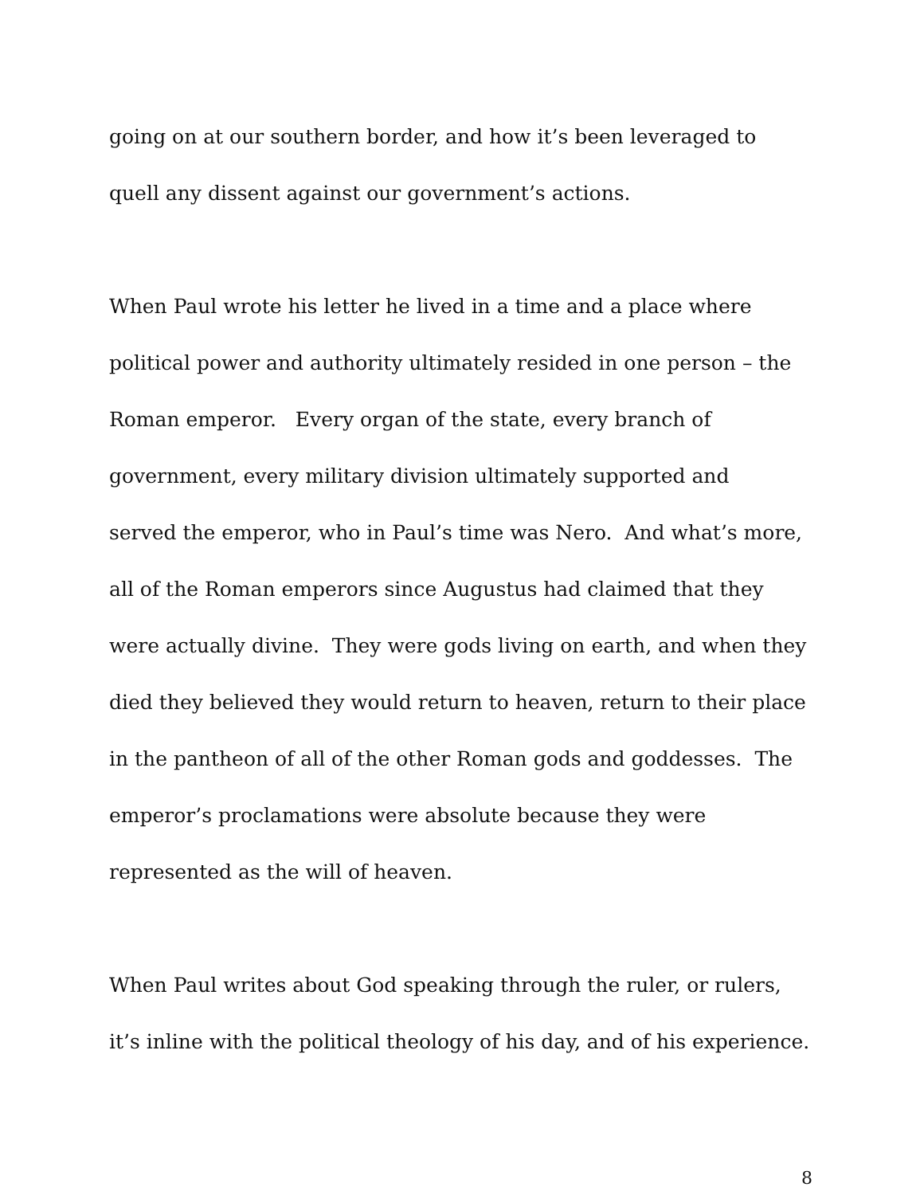going on at our southern border, and how it’s been leveraged to
quell any dissent against our government’s actions.
When Paul wrote his letter he lived in a time and a place where
political power and authority ultimately resided in one person – the
Roman emperor. Every organ of the state, every branch of
government, every military division ultimately supported and
served the emperor, who in Paul’s time was Nero. And what’s more,
all of the Roman emperors since Augustus had claimed that they
were actually divine. They were gods living on earth, and when they
died they believed they would return to heaven, return to their place
in the pantheon of all of the other Roman gods and goddesses. The
emperor’s proclamations were absolute because they were
represented as the will of heaven.
When Paul writes about God speaking through the ruler, or rulers,
it’s inline with the political theology of his day, and of his experience.
8